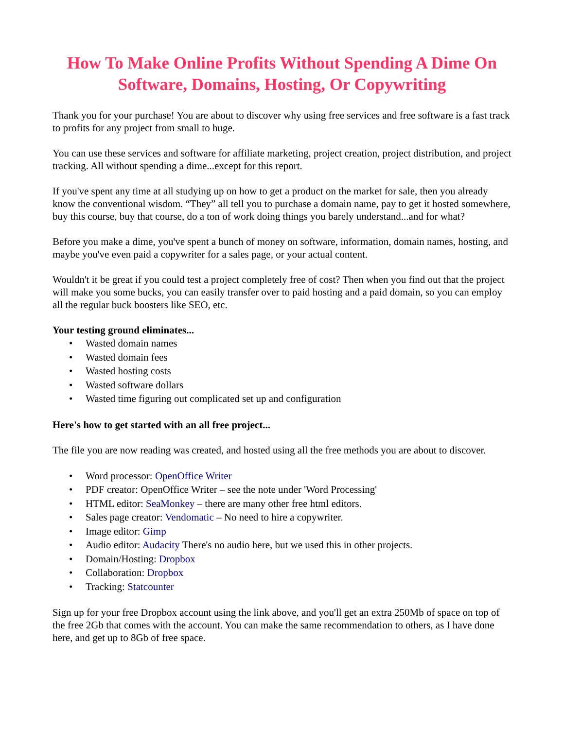How To Make Online Profits Without Spending A Dime On Software, Domains, Hosting, Or Copywriting
Thank you for your purchase! You are about to discover why using free services and free software is a fast track to profits for any project from small to huge.
You can use these services and software for affiliate marketing, project creation, project distribution, and project tracking. All without spending a dime...except for this report.
If you've spent any time at all studying up on how to get a product on the market for sale, then you already know the conventional wisdom. “They” all tell you to purchase a domain name, pay to get it hosted somewhere, buy this course, buy that course, do a ton of work doing things you barely understand...and for what?
Before you make a dime, you've spent a bunch of money on software, information, domain names, hosting, and maybe you've even paid a copywriter for a sales page, or your actual content.
Wouldn't it be great if you could test a project completely free of cost? Then when you find out that the project will make you some bucks, you can easily transfer over to paid hosting and a paid domain, so you can employ all the regular buck boosters like SEO, etc.
Your testing ground eliminates...
• Wasted domain names
• Wasted domain fees
• Wasted hosting costs
• Wasted software dollars
• Wasted time figuring out complicated set up and configuration
Here's how to get started with an all free project...
The file you are now reading was created, and hosted using all the free methods you are about to discover.
• Word processor: OpenOffice Writer
• PDF creator: OpenOffice Writer – see the note under 'Word Processing'
• HTML editor: SeaMonkey – there are many other free html editors.
• Sales page creator: Vendomatic – No need to hire a copywriter.
• Image editor: Gimp
• Audio editor: Audacity There's no audio here, but we used this in other projects.
• Domain/Hosting: Dropbox
• Collaboration: Dropbox
• Tracking: Statcounter
Sign up for your free Dropbox account using the link above, and you'll get an extra 250Mb of space on top of the free 2Gb that comes with the account. You can make the same recommendation to others, as I have done here, and get up to 8Gb of free space.